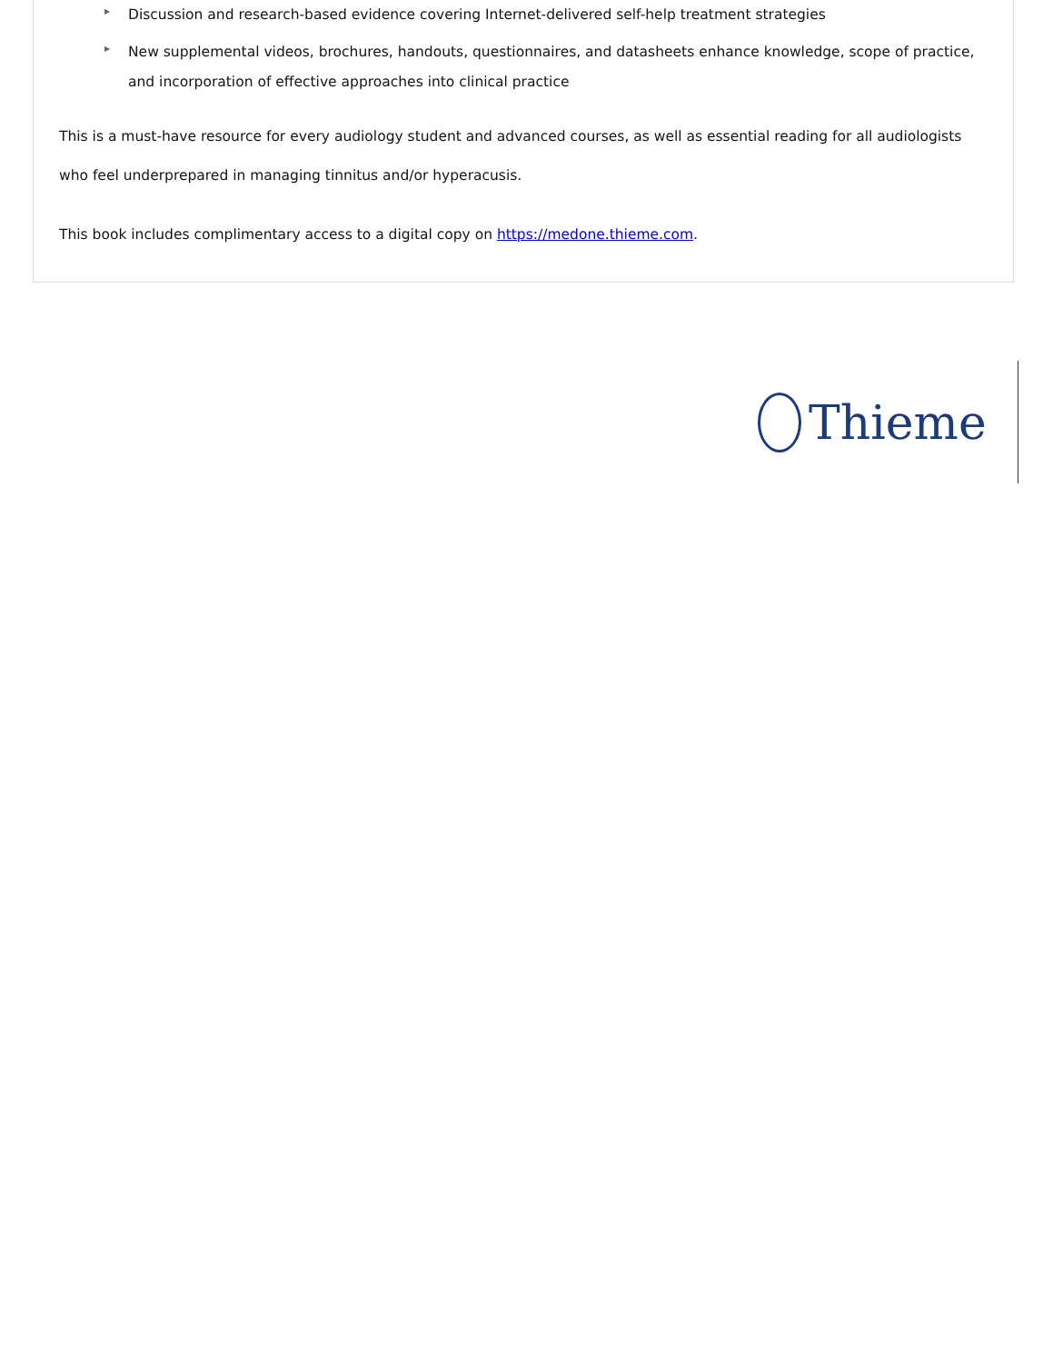▶ Discussion and research-based evidence covering Internet-delivered self-help treatment strategies
▶ New supplemental videos, brochures, handouts, questionnaires, and datasheets enhance knowledge, scope of practice, and incorporation of effective approaches into clinical practice
This is a must-have resource for every audiology student and advanced courses, as well as essential reading for all audiologists who feel underprepared in managing tinnitus and/or hyperacusis.
This book includes complimentary access to a digital copy on https://medone.thieme.com.
Thieme